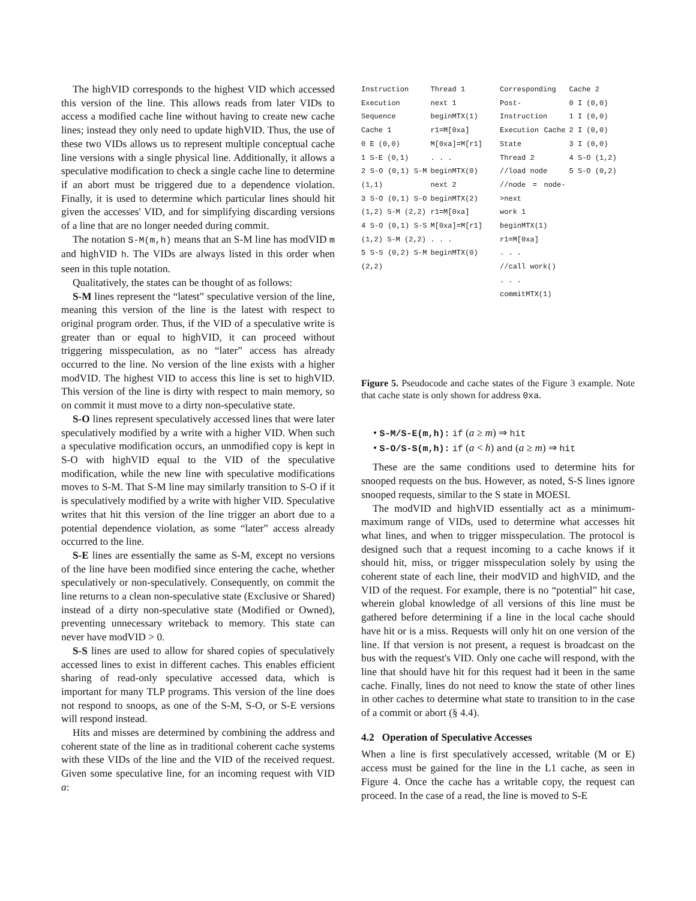The highVID corresponds to the highest VID which accessed this version of the line. This allows reads from later VIDs to access a modified cache line without having to create new cache lines; instead they only need to update highVID. Thus, the use of these two VIDs allows us to represent multiple conceptual cache line versions with a single physical line. Additionally, it allows a speculative modification to check a single cache line to determine if an abort must be triggered due to a dependence violation. Finally, it is used to determine which particular lines should hit given the accesses' VID, and for simplifying discarding versions of a line that are no longer needed during commit.
The notation S-M(m,h) means that an S-M line has modVID m and highVID h. The VIDs are always listed in this order when seen in this tuple notation.
Qualitatively, the states can be thought of as follows:
S-M lines represent the “latest” speculative version of the line, meaning this version of the line is the latest with respect to original program order. Thus, if the VID of a speculative write is greater than or equal to highVID, it can proceed without triggering misspeculation, as no “later” access has already occurred to the line. No version of the line exists with a higher modVID. The highest VID to access this line is set to highVID. This version of the line is dirty with respect to main memory, so on commit it must move to a dirty non-speculative state.
S-O lines represent speculatively accessed lines that were later speculatively modified by a write with a higher VID. When such a speculative modification occurs, an unmodified copy is kept in S-O with highVID equal to the VID of the speculative modification, while the new line with speculative modifications moves to S-M. That S-M line may similarly transition to S-O if it is speculatively modified by a write with higher VID. Speculative writes that hit this version of the line trigger an abort due to a potential dependence violation, as some “later” access already occurred to the line.
S-E lines are essentially the same as S-M, except no versions of the line have been modified since entering the cache, whether speculatively or non-speculatively. Consequently, on commit the line returns to a clean non-speculative state (Exclusive or Shared) instead of a dirty non-speculative state (Modified or Owned), preventing unnecessary writeback to memory. This state can never have modVID > 0.
S-S lines are used to allow for shared copies of speculatively accessed lines to exist in different caches. This enables efficient sharing of read-only speculative accessed data, which is important for many TLP programs. This version of the line does not respond to snoops, as one of the S-M, S-O, or S-E versions will respond instead.
Hits and misses are determined by combining the address and coherent state of the line as in traditional coherent cache systems with these VIDs of the line and the VID of the received request. Given some speculative line, for an incoming request with VID a:
Instruction Execution Sequence
Cache 1
0 E (0,0)
1 S-E (0,1)
2 S-O (0,1) S-M (1,1)
3 S-O (0,1) S-O (1,2) S-M (2,2)
4 S-O (0,1) S-S (1,2) S-M (2,2)
5 S-S (0,2) S-M (2,2)
Thread 1
next 1
beginMTX(1)
r1=M[0xa]
M[0xa]=M[r1]
. . .
beginMTX(0)
next 2
beginMTX(2)
r1=M[0xa]
M[0xa]=M[r1]
. . .
beginMTX(0)
Corresponding Post-Instruction Execution Cache State
Thread 2
//load node
//node = node->next
work 1
beginMTX(1)
r1=M[0xa]
. . .
//call work()
. . .
commitMTX(1)
Cache 2
0 I (0,0)
1 I (0,0)
2 I (0,0)
3 I (0,0)
4 S-O (1,2)
5 S-O (0,2)
Figure 5. Pseudocode and cache states of the Figure 3 example. Note that cache state is only shown for address 0xa.
• S-M/S-E(m,h): if (a ≥ m) ⇒ hit
• S-O/S-S(m,h): if (a < h) and (a ≥ m) ⇒ hit
These are the same conditions used to determine hits for snooped requests on the bus. However, as noted, S-S lines ignore snooped requests, similar to the S state in MOESI.
The modVID and highVID essentially act as a minimum-maximum range of VIDs, used to determine what accesses hit what lines, and when to trigger misspeculation. The protocol is designed such that a request incoming to a cache knows if it should hit, miss, or trigger misspeculation solely by using the coherent state of each line, their modVID and highVID, and the VID of the request. For example, there is no “potential” hit case, wherein global knowledge of all versions of this line must be gathered before determining if a line in the local cache should have hit or is a miss. Requests will only hit on one version of the line. If that version is not present, a request is broadcast on the bus with the request's VID. Only one cache will respond, with the line that should have hit for this request had it been in the same cache. Finally, lines do not need to know the state of other lines in other caches to determine what state to transition to in the case of a commit or abort (§ 4.4).
4.2 Operation of Speculative Accesses
When a line is first speculatively accessed, writable (M or E) access must be gained for the line in the L1 cache, as seen in Figure 4. Once the cache has a writable copy, the request can proceed. In the case of a read, the line is moved to S-E